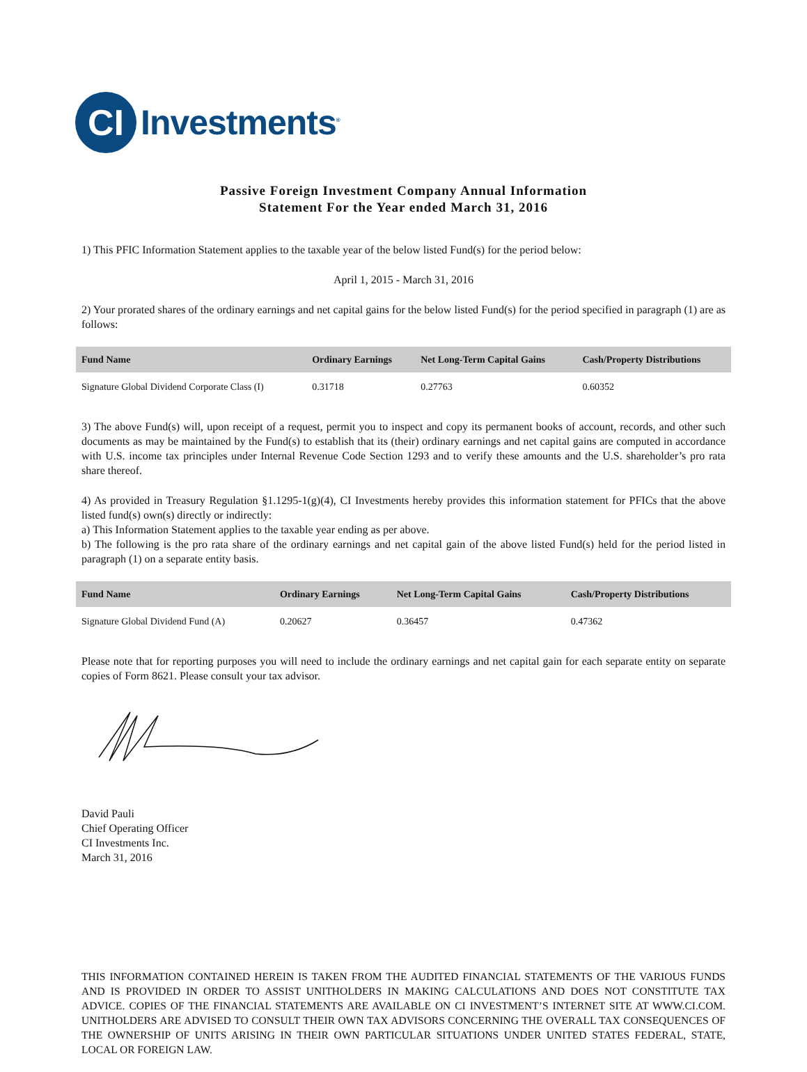CI
Investments<sup>®</sup>
Passive Foreign Investment Company Annual Information
Statement For the Year ended March 31, 2016
1) This PFIC Information Statement applies to the taxable year of the below listed Fund(s) for the period below:
April 1, 2015 - March 31, 2016
2) Your prorated shares of the ordinary earnings and net capital gains for the below listed Fund(s) for the period specified in paragraph (1) are as follows:
| Fund Name | Ordinary Earnings | Net Long-Term Capital Gains | Cash/Property Distributions |
| --- | --- | --- | --- |
| Signature Global Dividend Corporate Class (I) | 0.31718 | 0.27763 | 0.60352 |
3) The above Fund(s) will, upon receipt of a request, permit you to inspect and copy its permanent books of account, records, and other such documents as may be maintained by the Fund(s) to establish that its (their) ordinary earnings and net capital gains are computed in accordance with U.S. income tax principles under Internal Revenue Code Section 1293 and to verify these amounts and the U.S. shareholder’s pro rata share thereof.
4) As provided in Treasury Regulation §1.1295-1(g)(4), CI Investments hereby provides this information statement for PFICs that the above listed fund(s) own(s) directly or indirectly:
a) This Information Statement applies to the taxable year ending as per above.
b) The following is the pro rata share of the ordinary earnings and net capital gain of the above listed Fund(s) held for the period listed in paragraph (1) on a separate entity basis.
| Fund Name | Ordinary Earnings | Net Long-Term Capital Gains | Cash/Property Distributions |
| --- | --- | --- | --- |
| Signature Global Dividend Fund (A) | 0.20627 | 0.36457 | 0.47362 |
Please note that for reporting purposes you will need to include the ordinary earnings and net capital gain for each separate entity on separate copies of Form 8621. Please consult your tax advisor.
David Pauli
Chief Operating Officer
CI Investments Inc.
March 31, 2016
THIS INFORMATION CONTAINED HEREIN IS TAKEN FROM THE AUDITED FINANCIAL STATEMENTS OF THE VARIOUS FUNDS AND IS PROVIDED IN ORDER TO ASSIST UNITHOLDERS IN MAKING CALCULATIONS AND DOES NOT CONSTITUTE TAX ADVICE. COPIES OF THE FINANCIAL STATEMENTS ARE AVAILABLE ON CI INVESTMENT’S INTERNET SITE AT WWW.CI.COM. UNITHOLDERS ARE ADVISED TO CONSULT THEIR OWN TAX ADVISORS CONCERNING THE OVERALL TAX CONSEQUENCES OF THE OWNERSHIP OF UNITS ARISING IN THEIR OWN PARTICULAR SITUATIONS UNDER UNITED STATES FEDERAL, STATE, LOCAL OR FOREIGN LAW.